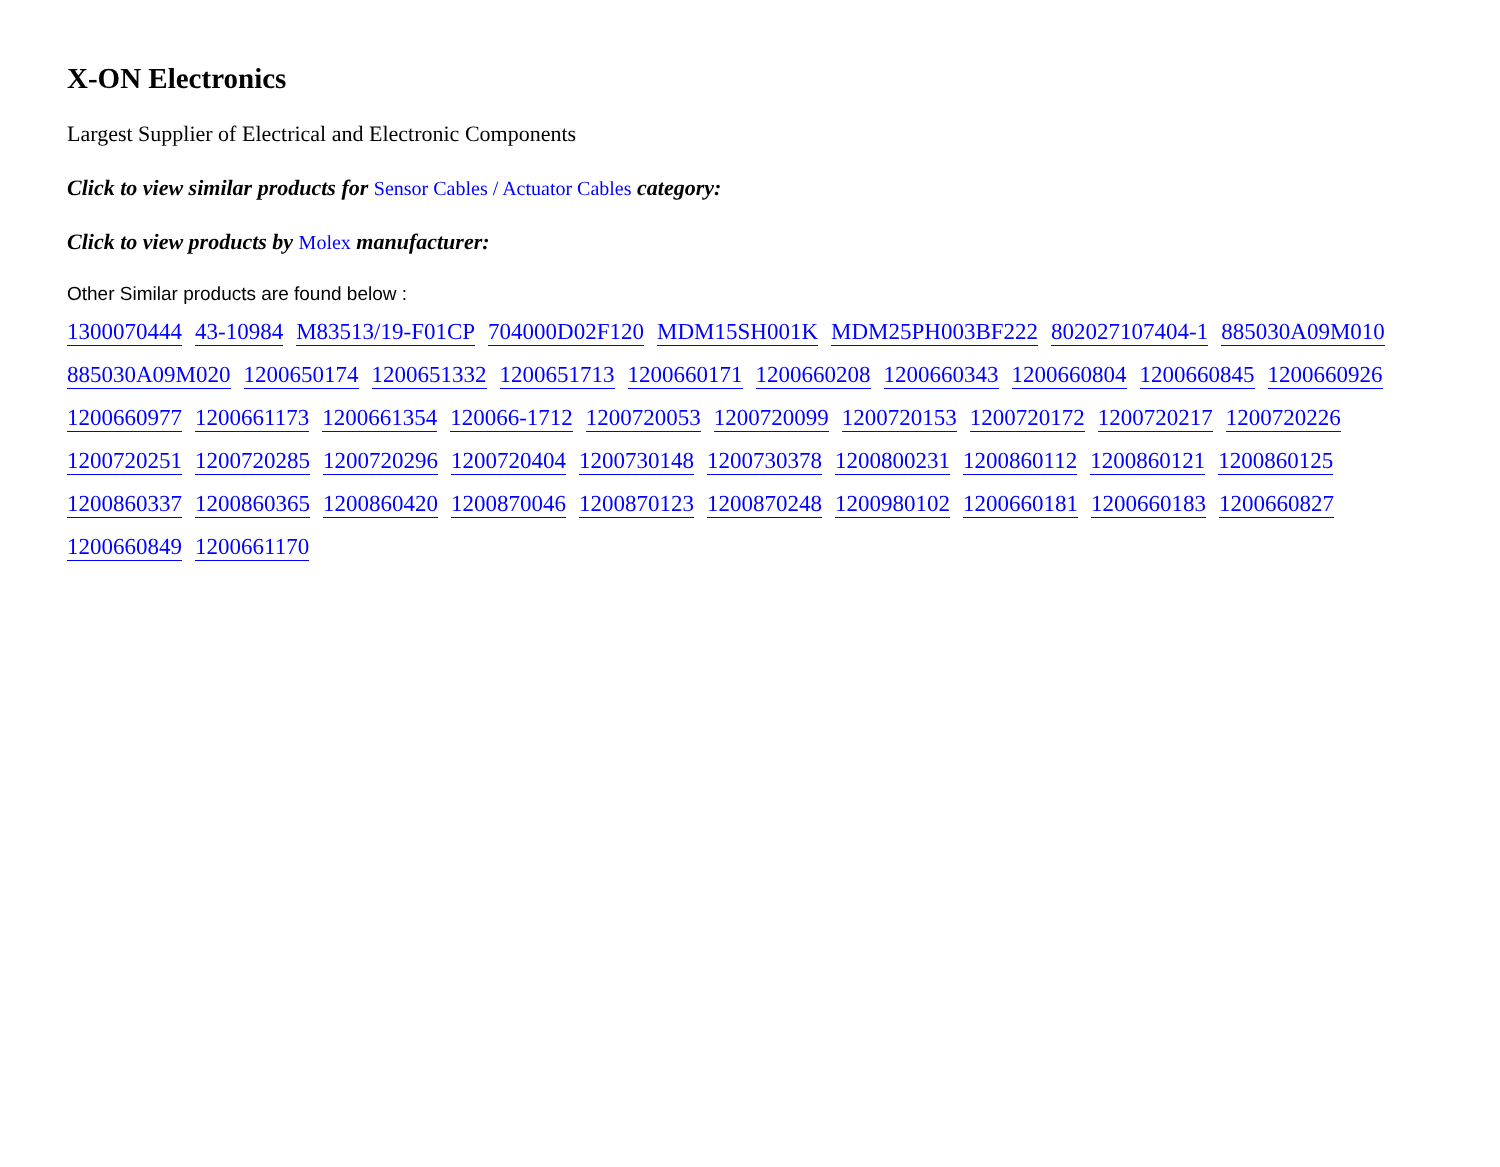X-ON Electronics
Largest Supplier of Electrical and Electronic Components
Click to view similar products for Sensor Cables / Actuator Cables category:
Click to view products by Molex manufacturer:
Other Similar products are found below :
1300070444 43-10984 M83513/19-F01CP 704000D02F120 MDM15SH001K MDM25PH003BF222 802027107404-1 885030A09M010 885030A09M020 1200650174 1200651332 1200651713 1200660171 1200660208 1200660343 1200660804 1200660845 1200660926 1200660977 1200661173 1200661354 120066-1712 1200720053 1200720099 1200720153 1200720172 1200720217 1200720226 1200720251 1200720285 1200720296 1200720404 1200730148 1200730378 1200800231 1200860112 1200860121 1200860125 1200860337 1200860365 1200860420 1200870046 1200870123 1200870248 1200980102 1200660181 1200660183 1200660827 1200660849 1200661170